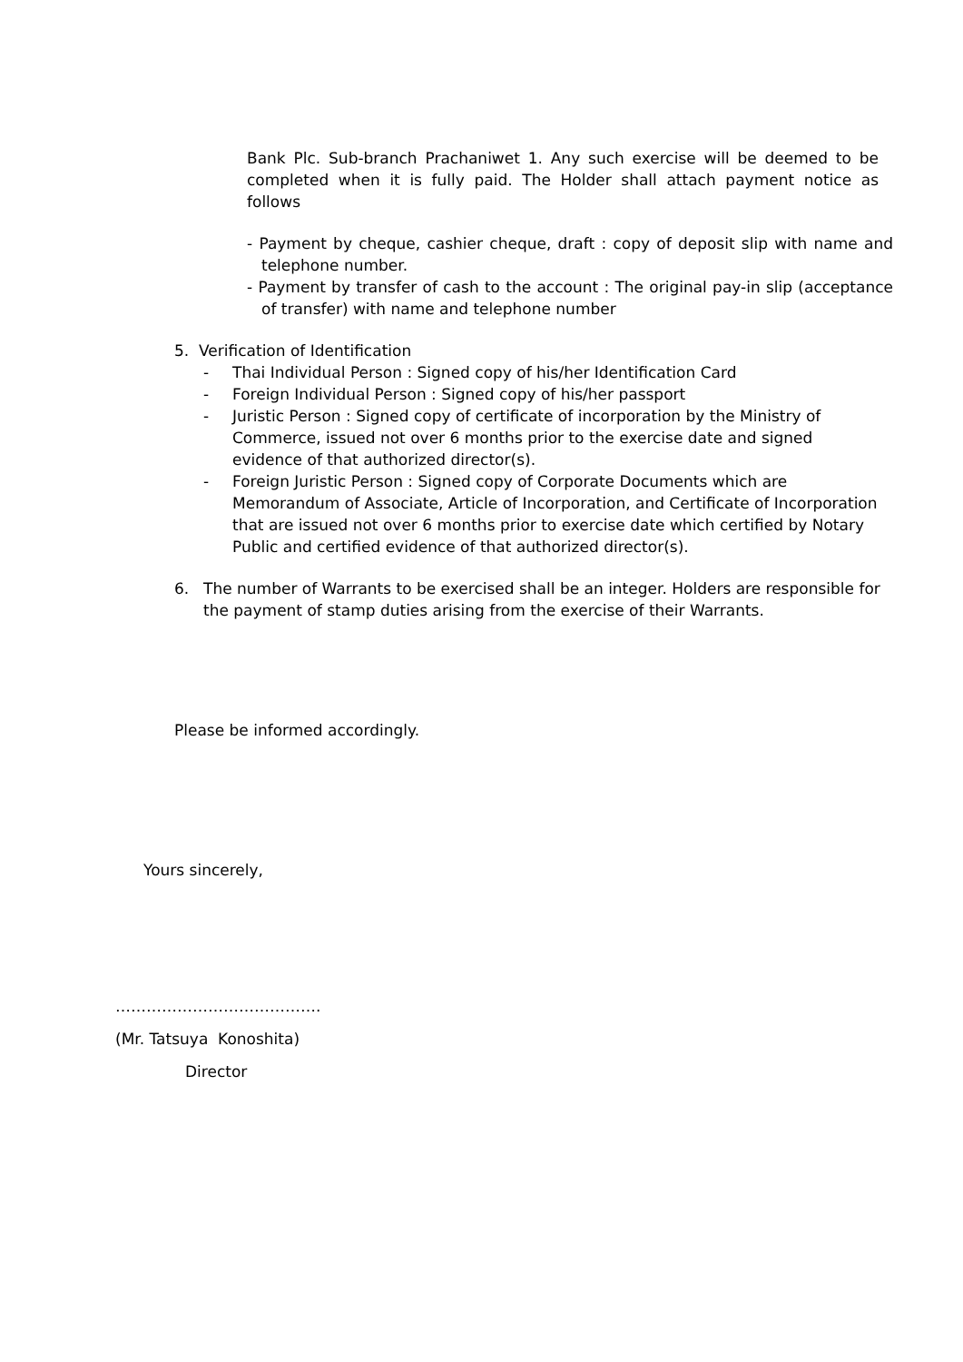Bank Plc. Sub-branch Prachaniwet 1. Any such exercise will be deemed to be completed when it is fully paid. The Holder shall attach payment notice as follows
- Payment by cheque, cashier cheque, draft : copy of deposit slip with name and telephone number.
- Payment by transfer of cash to the account : The original pay-in slip (acceptance of transfer) with name and telephone number
5. Verification of Identification
- Thai Individual Person : Signed copy of his/her Identification Card
- Foreign Individual Person : Signed copy of his/her passport
- Juristic Person : Signed copy of certificate of incorporation by the Ministry of Commerce, issued not over 6 months prior to the exercise date and signed evidence of that authorized director(s).
- Foreign Juristic Person : Signed copy of Corporate Documents which are Memorandum of Associate, Article of Incorporation, and Certificate of Incorporation that are issued not over 6 months prior to exercise date which certified by Notary Public and certified evidence of that authorized director(s).
6. The number of Warrants to be exercised shall be an integer. Holders are responsible for the payment of stamp duties arising from the exercise of their Warrants.
Please be informed accordingly.
Yours sincerely,
………………………………….
(Mr. Tatsuya Konoshita)
Director